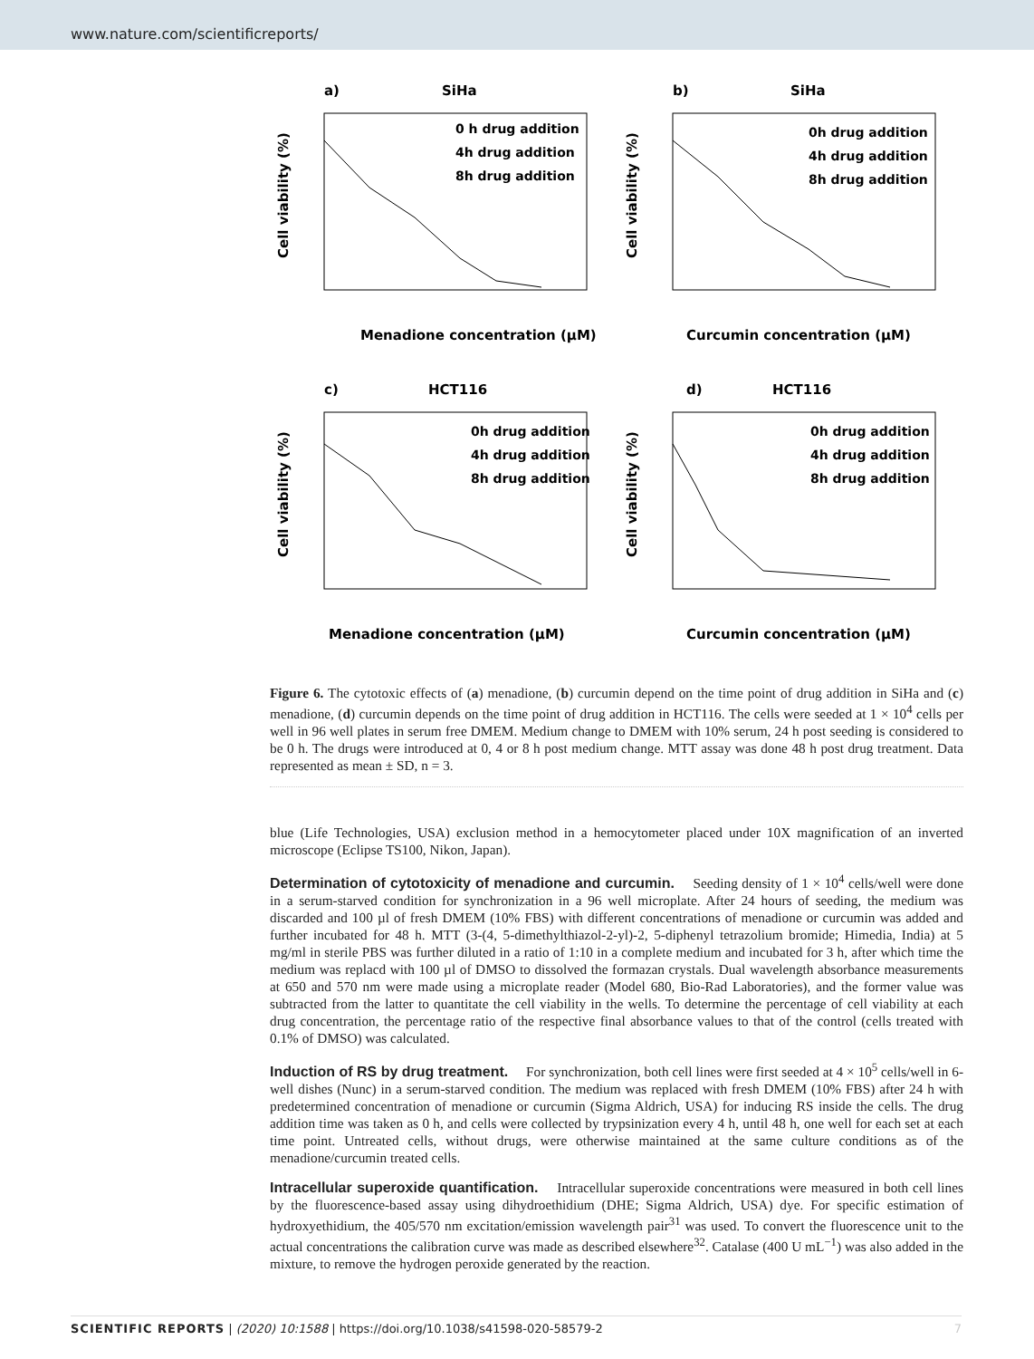www.nature.com/scientificreports/
a)
SiHa
Menadione concentration (μM)
0 h drug addition
4h drug addition
8h drug addition
Cell viability (%)
b)
SiHa
Curcumin concentration (μM)
0h drug addition
4h drug addition
8h drug addition
Cell viability (%)
c)
HCT116
Menadione concentration (μM)
0h drug addition
4h drug addition
8h drug addition
Cell viability (%)
d)
HCT116
Curcumin concentration (μM)
0h drug addition
4h drug addition
8h drug addition
Cell viability (%)
Figure 6. The cytotoxic effects of (a) menadione, (b) curcumin depend on the time point of drug addition in SiHa and (c) menadione, (d) curcumin depends on the time point of drug addition in HCT116. The cells were seeded at 1 × 10<sup>4</sup> cells per well in 96 well plates in serum free DMEM. Medium change to DMEM with 10% serum, 24 h post seeding is considered to be 0 h. The drugs were introduced at 0, 4 or 8 h post medium change. MTT assay was done 48 h post drug treatment. Data represented as mean ± SD, n = 3.
blue (Life Technologies, USA) exclusion method in a hemocytometer placed under 10X magnification of an inverted microscope (Eclipse TS100, Nikon, Japan).
Determination of cytotoxicity of menadione and curcumin.
Seeding density of 1 × 10<sup>4</sup> cells/well were done in a serum-starved condition for synchronization in a 96 well microplate. After 24 hours of seeding, the medium was discarded and 100 µl of fresh DMEM (10% FBS) with different concentrations of menadione or curcumin was added and further incubated for 48 h. MTT (3-(4, 5-dimethylthiazol-2-yl)-2, 5-diphenyl tetrazolium bromide; Himedia, India) at 5 mg/ml in sterile PBS was further diluted in a ratio of 1:10 in a complete medium and incubated for 3 h, after which time the medium was replacd with 100 µl of DMSO to dissolved the formazan crystals. Dual wavelength absorbance measurements at 650 and 570 nm were made using a microplate reader (Model 680, Bio-Rad Laboratories), and the former value was subtracted from the latter to quantitate the cell viability in the wells. To determine the percentage of cell viability at each drug concentration, the percentage ratio of the respective final absorbance values to that of the control (cells treated with 0.1% of DMSO) was calculated.
Induction of RS by drug treatment.
For synchronization, both cell lines were first seeded at 4 × 10<sup>5</sup> cells/well in 6-well dishes (Nunc) in a serum-starved condition. The medium was replaced with fresh DMEM (10% FBS) after 24 h with predetermined concentration of menadione or curcumin (Sigma Aldrich, USA) for inducing RS inside the cells. The drug addition time was taken as 0 h, and cells were collected by trypsinization every 4 h, until 48 h, one well for each set at each time point. Untreated cells, without drugs, were otherwise maintained at the same culture conditions as of the menadione/curcumin treated cells.
Intracellular superoxide quantification.
Intracellular superoxide concentrations were measured in both cell lines by the fluorescence-based assay using dihydroethidium (DHE; Sigma Aldrich, USA) dye. For specific estimation of hydroxyethidium, the 405/570 nm excitation/emission wavelength pair<sup>31</sup> was used. To convert the fluorescence unit to the actual concentrations the calibration curve was made as described elsewhere<sup>32</sup>. Catalase (400 U mL<sup>−1</sup>) was also added in the mixture, to remove the hydrogen peroxide generated by the reaction.
SCIENTIFIC REPORTS | (2020) 10:1588 | https://doi.org/10.1038/s41598-020-58579-2 7